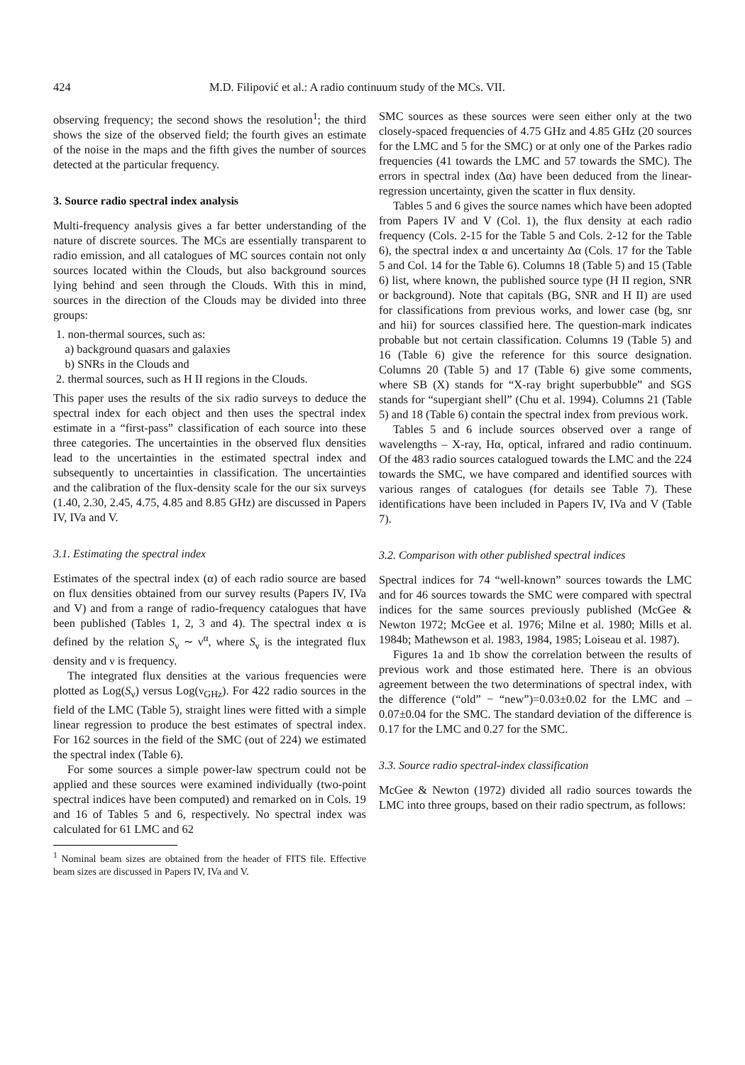424 M.D. Filipović et al.: A radio continuum study of the MCs. VII.
observing frequency; the second shows the resolution<sup>1</sup>; the third shows the size of the observed field; the fourth gives an estimate of the noise in the maps and the fifth gives the number of sources detected at the particular frequency.
3. Source radio spectral index analysis
Multi-frequency analysis gives a far better understanding of the nature of discrete sources. The MCs are essentially transparent to radio emission, and all catalogues of MC sources contain not only sources located within the Clouds, but also background sources lying behind and seen through the Clouds. With this in mind, sources in the direction of the Clouds may be divided into three groups:
1. non-thermal sources, such as:
a) background quasars and galaxies
b) SNRs in the Clouds and
2. thermal sources, such as H II regions in the Clouds.
This paper uses the results of the six radio surveys to deduce the spectral index for each object and then uses the spectral index estimate in a “first-pass” classification of each source into these three categories. The uncertainties in the observed flux densities lead to the uncertainties in the estimated spectral index and subsequently to uncertainties in classification. The uncertainties and the calibration of the flux-density scale for the our six surveys (1.40, 2.30, 2.45, 4.75, 4.85 and 8.85 GHz) are discussed in Papers IV, IVa and V.
3.1. Estimating the spectral index
Estimates of the spectral index (α) of each radio source are based on flux densities obtained from our survey results (Papers IV, IVa and V) and from a range of radio-frequency catalogues that have been published (Tables 1, 2, 3 and 4). The spectral index α is defined by the relation S<sub>ν</sub> ∼ ν<sup>α</sup>, where S<sub>ν</sub> is the integrated flux density and ν is frequency.
The integrated flux densities at the various frequencies were plotted as Log(S<sub>ν</sub>) versus Log(ν<sub>GHz</sub>). For 422 radio sources in the field of the LMC (Table 5), straight lines were fitted with a simple linear regression to produce the best estimates of spectral index. For 162 sources in the field of the SMC (out of 224) we estimated the spectral index (Table 6).
For some sources a simple power-law spectrum could not be applied and these sources were examined individually (two-point spectral indices have been computed) and remarked on in Cols. 19 and 16 of Tables 5 and 6, respectively. No spectral index was calculated for 61 LMC and 62
<sup>1</sup> Nominal beam sizes are obtained from the header of FITS file. Effective beam sizes are discussed in Papers IV, IVa and V.
SMC sources as these sources were seen either only at the two closely-spaced frequencies of 4.75 GHz and 4.85 GHz (20 sources for the LMC and 5 for the SMC) or at only one of the Parkes radio frequencies (41 towards the LMC and 57 towards the SMC). The errors in spectral index (Δα) have been deduced from the linear-regression uncertainty, given the scatter in flux density.
Tables 5 and 6 gives the source names which have been adopted from Papers IV and V (Col. 1), the flux density at each radio frequency (Cols. 2-15 for the Table 5 and Cols. 2-12 for the Table 6), the spectral index α and uncertainty Δα (Cols. 17 for the Table 5 and Col. 14 for the Table 6). Columns 18 (Table 5) and 15 (Table 6) list, where known, the published source type (H II region, SNR or background). Note that capitals (BG, SNR and H II) are used for classifications from previous works, and lower case (bg, snr and hii) for sources classified here. The question-mark indicates probable but not certain classification. Columns 19 (Table 5) and 16 (Table 6) give the reference for this source designation. Columns 20 (Table 5) and 17 (Table 6) give some comments, where SB (X) stands for “X-ray bright superbubble” and SGS stands for “supergiant shell” (Chu et al. 1994). Columns 21 (Table 5) and 18 (Table 6) contain the spectral index from previous work.
Tables 5 and 6 include sources observed over a range of wavelengths – X-ray, Hα, optical, infrared and radio continuum. Of the 483 radio sources catalogued towards the LMC and the 224 towards the SMC, we have compared and identified sources with various ranges of catalogues (for details see Table 7). These identifications have been included in Papers IV, IVa and V (Table 7).
3.2. Comparison with other published spectral indices
Spectral indices for 74 “well-known” sources towards the LMC and for 46 sources towards the SMC were compared with spectral indices for the same sources previously published (McGee & Newton 1972; McGee et al. 1976; Milne et al. 1980; Mills et al. 1984b; Mathewson et al. 1983, 1984, 1985; Loiseau et al. 1987).
Figures 1a and 1b show the correlation between the results of previous work and those estimated here. There is an obvious agreement between the two determinations of spectral index, with the difference (“old” − “new”)=0.03±0.02 for the LMC and –0.07±0.04 for the SMC. The standard deviation of the difference is 0.17 for the LMC and 0.27 for the SMC.
3.3. Source radio spectral-index classification
McGee & Newton (1972) divided all radio sources towards the LMC into three groups, based on their radio spectrum, as follows: